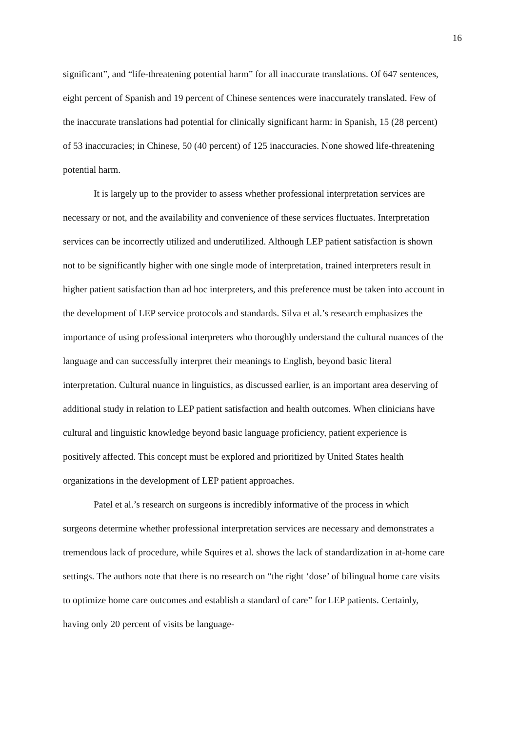16
significant”, and “life-threatening potential harm” for all inaccurate translations. Of 647 sentences, eight percent of Spanish and 19 percent of Chinese sentences were inaccurately translated. Few of the inaccurate translations had potential for clinically significant harm: in Spanish, 15 (28 percent) of 53 inaccuracies; in Chinese, 50 (40 percent) of 125 inaccuracies. None showed life-threatening potential harm.
It is largely up to the provider to assess whether professional interpretation services are necessary or not, and the availability and convenience of these services fluctuates. Interpretation services can be incorrectly utilized and underutilized. Although LEP patient satisfaction is shown not to be significantly higher with one single mode of interpretation, trained interpreters result in higher patient satisfaction than ad hoc interpreters, and this preference must be taken into account in the development of LEP service protocols and standards. Silva et al.’s research emphasizes the importance of using professional interpreters who thoroughly understand the cultural nuances of the language and can successfully interpret their meanings to English, beyond basic literal interpretation. Cultural nuance in linguistics, as discussed earlier, is an important area deserving of additional study in relation to LEP patient satisfaction and health outcomes. When clinicians have cultural and linguistic knowledge beyond basic language proficiency, patient experience is positively affected. This concept must be explored and prioritized by United States health organizations in the development of LEP patient approaches.
Patel et al.’s research on surgeons is incredibly informative of the process in which surgeons determine whether professional interpretation services are necessary and demonstrates a tremendous lack of procedure, while Squires et al. shows the lack of standardization in at-home care settings. The authors note that there is no research on “the right ‘dose’ of bilingual home care visits to optimize home care outcomes and establish a standard of care” for LEP patients. Certainly, having only 20 percent of visits be language-